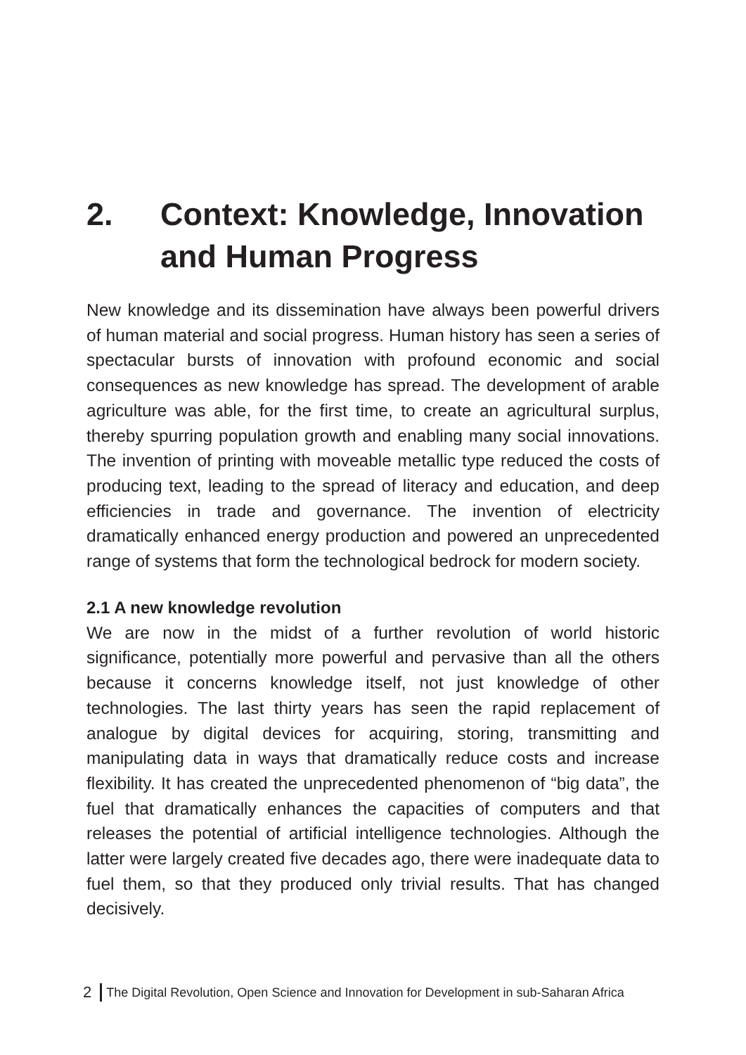2. Context: Knowledge, Innovation and Human Progress
New knowledge and its dissemination have always been powerful drivers of human material and social progress. Human history has seen a series of spectacular bursts of innovation with profound economic and social consequences as new knowledge has spread. The development of arable agriculture was able, for the first time, to create an agricultural surplus, thereby spurring population growth and enabling many social innovations. The invention of printing with moveable metallic type reduced the costs of producing text, leading to the spread of literacy and education, and deep efficiencies in trade and governance. The invention of electricity dramatically enhanced energy production and powered an unprecedented range of systems that form the technological bedrock for modern society.
2.1 A new knowledge revolution
We are now in the midst of a further revolution of world historic significance, potentially more powerful and pervasive than all the others because it concerns knowledge itself, not just knowledge of other technologies. The last thirty years has seen the rapid replacement of analogue by digital devices for acquiring, storing, transmitting and manipulating data in ways that dramatically reduce costs and increase flexibility. It has created the unprecedented phenomenon of “big data”, the fuel that dramatically enhances the capacities of computers and that releases the potential of artificial intelligence technologies. Although the latter were largely created five decades ago, there were inadequate data to fuel them, so that they produced only trivial results. That has changed decisively.
2 The Digital Revolution, Open Science and Innovation for Development in sub-Saharan Africa